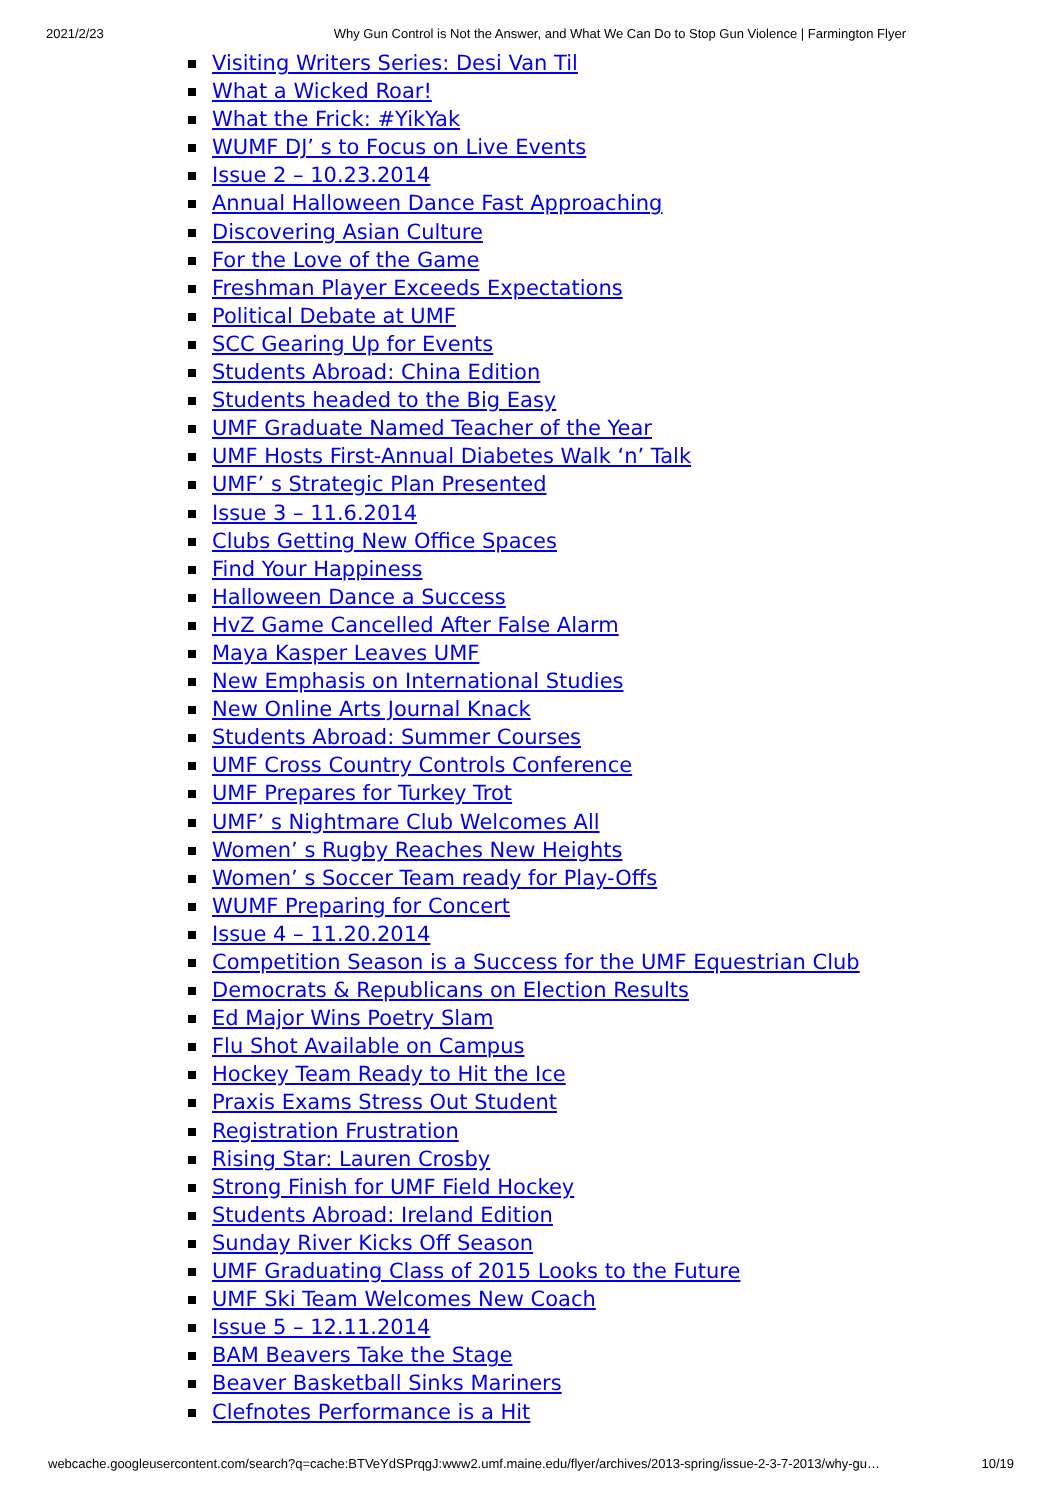2021/2/23 Why Gun Control is Not the Answer, and What We Can Do to Stop Gun Violence | Farmington Flyer
Visiting Writers Series: Desi Van Til
What a Wicked Roar!
What the Frick: #YikYak
WUMF DJ’ s to Focus on Live Events
Issue 2 – 10.23.2014
Annual Halloween Dance Fast Approaching
Discovering Asian Culture
For the Love of the Game
Freshman Player Exceeds Expectations
Political Debate at UMF
SCC Gearing Up for Events
Students Abroad: China Edition
Students headed to the Big Easy
UMF Graduate Named Teacher of the Year
UMF Hosts First-Annual Diabetes Walk ‘n’ Talk
UMF’ s Strategic Plan Presented
Issue 3 – 11.6.2014
Clubs Getting New Office Spaces
Find Your Happiness
Halloween Dance a Success
HvZ Game Cancelled After False Alarm
Maya Kasper Leaves UMF
New Emphasis on International Studies
New Online Arts Journal Knack
Students Abroad: Summer Courses
UMF Cross Country Controls Conference
UMF Prepares for Turkey Trot
UMF’ s Nightmare Club Welcomes All
Women’ s Rugby Reaches New Heights
Women’ s Soccer Team ready for Play-Offs
WUMF Preparing for Concert
Issue 4 – 11.20.2014
Competition Season is a Success for the UMF Equestrian Club
Democrats & Republicans on Election Results
Ed Major Wins Poetry Slam
Flu Shot Available on Campus
Hockey Team Ready to Hit the Ice
Praxis Exams Stress Out Student
Registration Frustration
Rising Star: Lauren Crosby
Strong Finish for UMF Field Hockey
Students Abroad: Ireland Edition
Sunday River Kicks Off Season
UMF Graduating Class of 2015 Looks to the Future
UMF Ski Team Welcomes New Coach
Issue 5 – 12.11.2014
BAM Beavers Take the Stage
Beaver Basketball Sinks Mariners
Clefnotes Performance is a Hit
webcache.googleusercontent.com/search?q=cache:BTVeYdSPrqgJ:www2.umf.maine.edu/flyer/archives/2013-spring/issue-2-3-7-2013/why-gu… 10/19